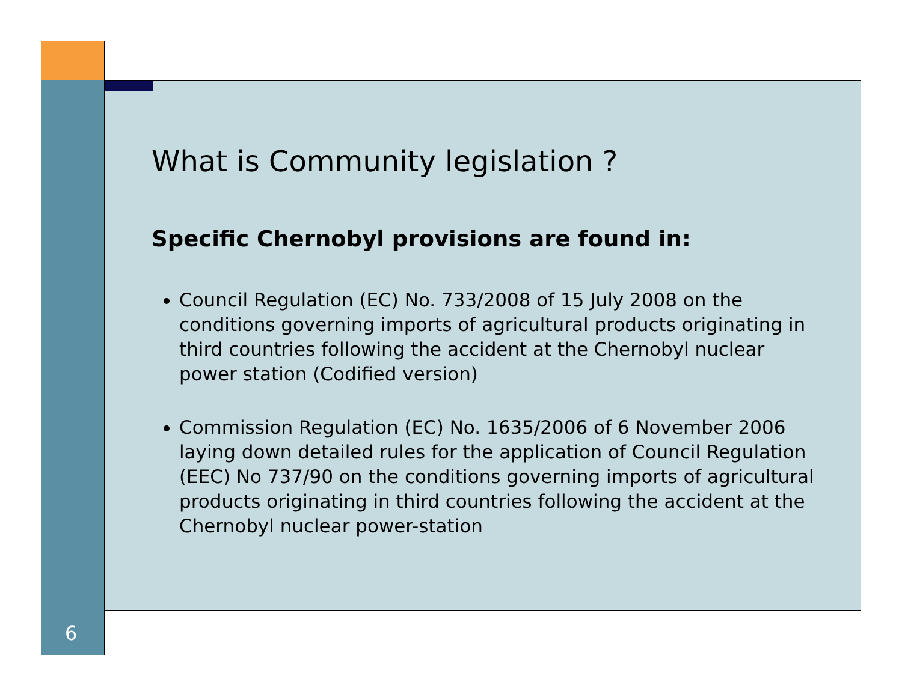What is Community legislation ?
Specific Chernobyl provisions are found in:
Council Regulation (EC) No. 733/2008 of 15 July 2008 on the conditions governing imports of agricultural products originating in third countries following the accident at the Chernobyl nuclear power station (Codified version)
Commission Regulation (EC) No. 1635/2006 of 6 November 2006 laying down detailed rules for the application of Council Regulation (EEC) No 737/90 on the conditions governing imports of agricultural products originating in third countries following the accident at the Chernobyl nuclear power-station
6